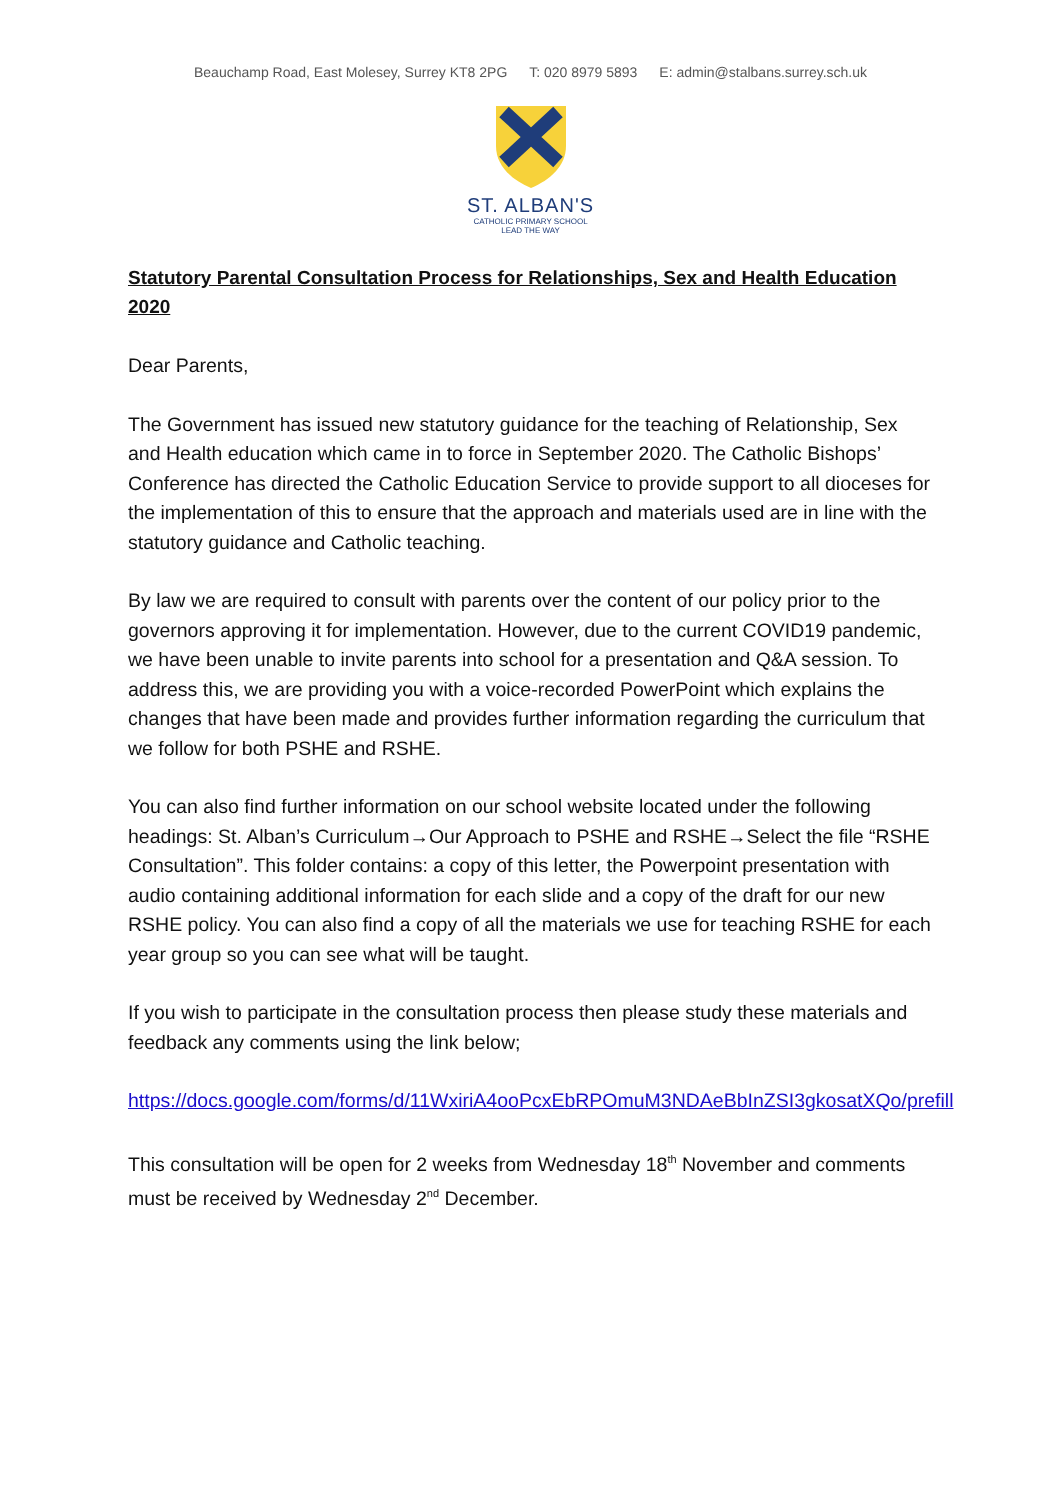Beauchamp Road, East Molesey, Surrey KT8 2PG T: 020 8979 5893 E: admin@stalbans.surrey.sch.uk
ST. ALBAN'S
CATHOLIC PRIMARY SCHOOL
LEAD THE WAY
Statutory Parental Consultation Process for Relationships, Sex and Health Education 2020
Dear Parents,
The Government has issued new statutory guidance for the teaching of Relationship, Sex and Health education which came in to force in September 2020. The Catholic Bishops’ Conference has directed the Catholic Education Service to provide support to all dioceses for the implementation of this to ensure that the approach and materials used are in line with the statutory guidance and Catholic teaching.
By law we are required to consult with parents over the content of our policy prior to the governors approving it for implementation. However, due to the current COVID19 pandemic, we have been unable to invite parents into school for a presentation and Q&A session. To address this, we are providing you with a voice-recorded PowerPoint which explains the changes that have been made and provides further information regarding the curriculum that we follow for both PSHE and RSHE.
You can also find further information on our school website located under the following headings: St. Alban’s Curriculum→Our Approach to PSHE and RSHE→Select the file “RSHE Consultation”. This folder contains: a copy of this letter, the Powerpoint presentation with audio containing additional information for each slide and a copy of the draft for our new RSHE policy. You can also find a copy of all the materials we use for teaching RSHE for each year group so you can see what will be taught.
If you wish to participate in the consultation process then please study these materials and feedback any comments using the link below;
https://docs.google.com/forms/d/11WxiriA4ooPcxEbRPOmuM3NDAeBbInZSI3gkosatXQo/prefill
This consultation will be open for 2 weeks from Wednesday 18<sup>th</sup> November and comments must be received by Wednesday 2<sup>nd</sup> December.